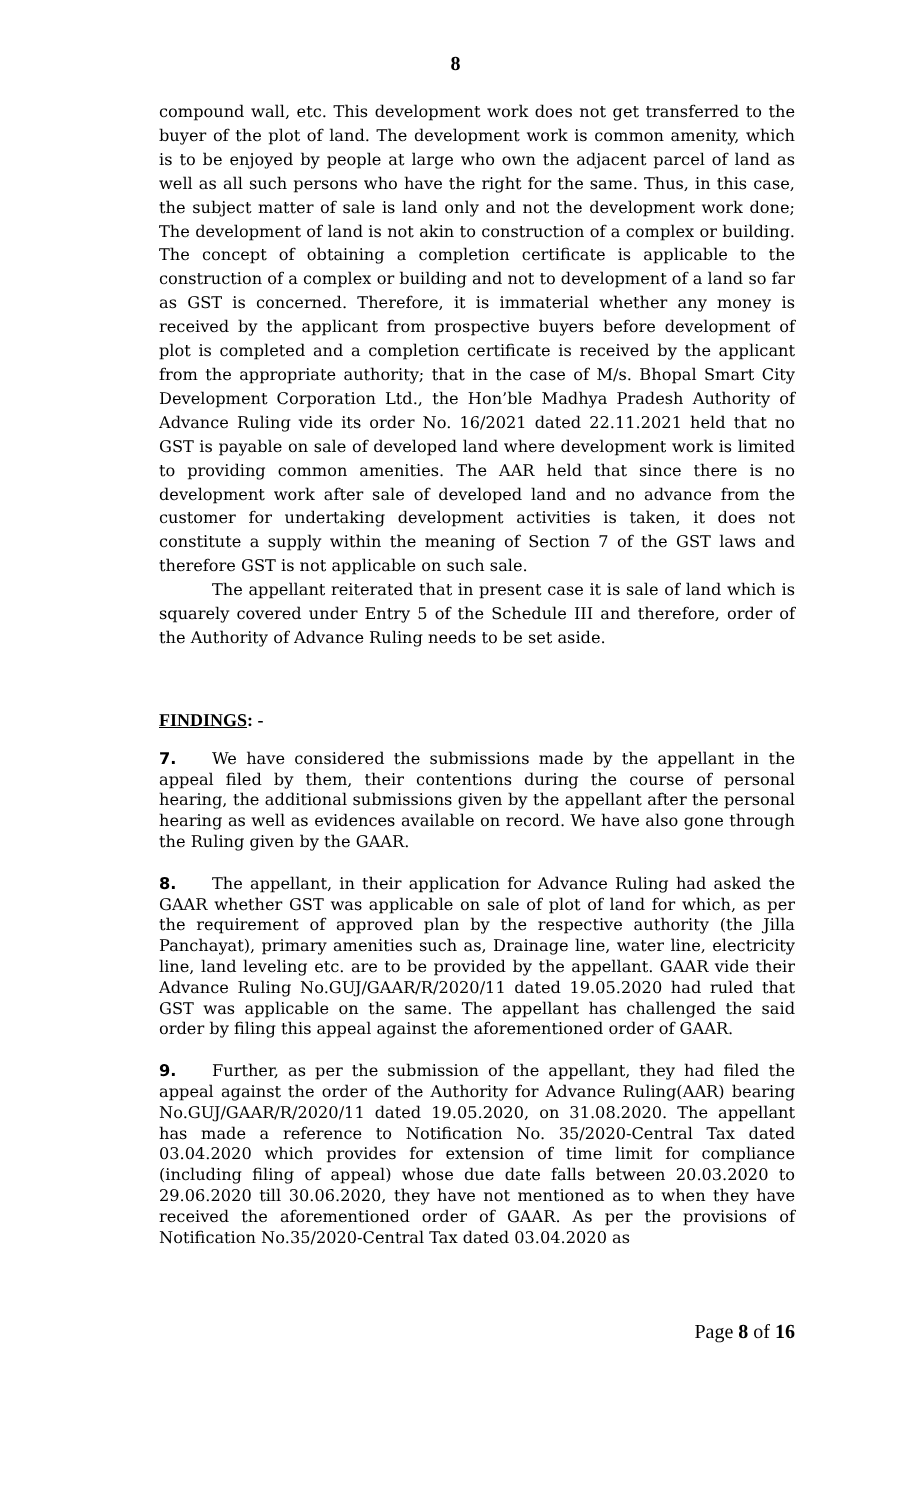8
compound wall, etc. This development work does not get transferred to the buyer of the plot of land. The development work is common amenity, which is to be enjoyed by people at large who own the adjacent parcel of land as well as all such persons who have the right for the same. Thus, in this case, the subject matter of sale is land only and not the development work done; The development of land is not akin to construction of a complex or building. The concept of obtaining a completion certificate is applicable to the construction of a complex or building and not to development of a land so far as GST is concerned. Therefore, it is immaterial whether any money is received by the applicant from prospective buyers before development of plot is completed and a completion certificate is received by the applicant from the appropriate authority; that in the case of M/s. Bhopal Smart City Development Corporation Ltd., the Hon’ble Madhya Pradesh Authority of Advance Ruling vide its order No. 16/2021 dated 22.11.2021 held that no GST is payable on sale of developed land where development work is limited to providing common amenities. The AAR held that since there is no development work after sale of developed land and no advance from the customer for undertaking development activities is taken, it does not constitute a supply within the meaning of Section 7 of the GST laws and therefore GST is not applicable on such sale.
The appellant reiterated that in present case it is sale of land which is squarely covered under Entry 5 of the Schedule III and therefore, order of the Authority of Advance Ruling needs to be set aside.
FINDINGS: -
7. We have considered the submissions made by the appellant in the appeal filed by them, their contentions during the course of personal hearing, the additional submissions given by the appellant after the personal hearing as well as evidences available on record. We have also gone through the Ruling given by the GAAR.
8. The appellant, in their application for Advance Ruling had asked the GAAR whether GST was applicable on sale of plot of land for which, as per the requirement of approved plan by the respective authority (the Jilla Panchayat), primary amenities such as, Drainage line, water line, electricity line, land leveling etc. are to be provided by the appellant. GAAR vide their Advance Ruling No.GUJ/GAAR/R/2020/11 dated 19.05.2020 had ruled that GST was applicable on the same. The appellant has challenged the said order by filing this appeal against the aforementioned order of GAAR.
9. Further, as per the submission of the appellant, they had filed the appeal against the order of the Authority for Advance Ruling(AAR) bearing No.GUJ/GAAR/R/2020/11 dated 19.05.2020, on 31.08.2020. The appellant has made a reference to Notification No. 35/2020-Central Tax dated 03.04.2020 which provides for extension of time limit for compliance (including filing of appeal) whose due date falls between 20.03.2020 to 29.06.2020 till 30.06.2020, they have not mentioned as to when they have received the aforementioned order of GAAR. As per the provisions of Notification No.35/2020-Central Tax dated 03.04.2020 as
Page 8 of 16